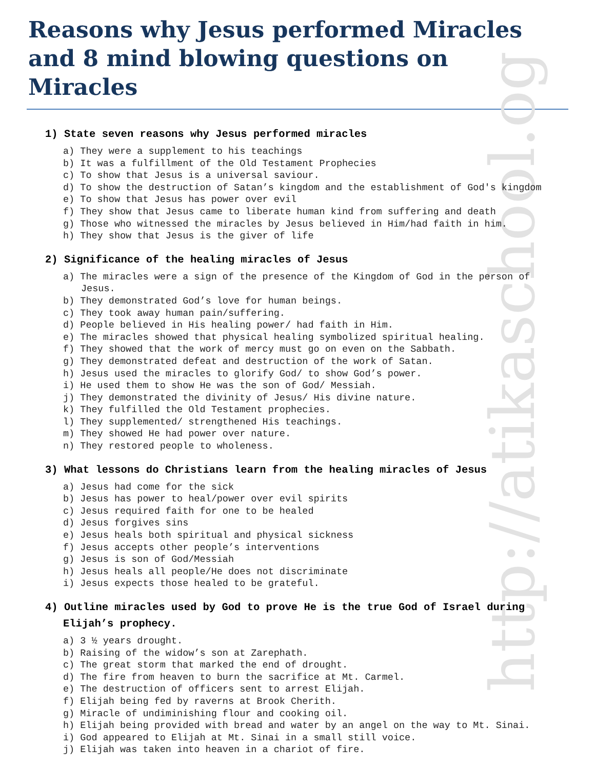http://atikaschool.og
Reasons why Jesus performed Miracles and 8 mind blowing questions on Miracles
1) State seven reasons why Jesus performed miracles
a) They were a supplement to his teachings
b) It was a fulfillment of the Old Testament Prophecies
c) To show that Jesus is a universal saviour.
d) To show the destruction of Satan’s kingdom and the establishment of God's kingdom
e) To show that Jesus has power over evil
f) They show that Jesus came to liberate human kind from suffering and death
g) Those who witnessed the miracles by Jesus believed in Him/had faith in him.
h) They show that Jesus is the giver of life
2) Significance of the healing miracles of Jesus
a) The miracles were a sign of the presence of the Kingdom of God in the person of Jesus.
b) They demonstrated God’s love for human beings.
c) They took away human pain/suffering.
d) People believed in His healing power/ had faith in Him.
e) The miracles showed that physical healing symbolized spiritual healing.
f) They showed that the work of mercy must go on even on the Sabbath.
g) They demonstrated defeat and destruction of the work of Satan.
h) Jesus used the miracles to glorify God/ to show God’s power.
i) He used them to show He was the son of God/ Messiah.
j) They demonstrated the divinity of Jesus/ His divine nature.
k) They fulfilled the Old Testament prophecies.
l) They supplemented/ strengthened His teachings.
m) They showed He had power over nature.
n) They restored people to wholeness.
3) What lessons do Christians learn from the healing miracles of Jesus
a) Jesus had come for the sick
b) Jesus has power to heal/power over evil spirits
c) Jesus required faith for one to be healed
d) Jesus forgives sins
e) Jesus heals both spiritual and physical sickness
f) Jesus accepts other people’s interventions
g) Jesus is son of God/Messiah
h) Jesus heals all people/He does not discriminate
i) Jesus expects those healed to be grateful.
4) Outline miracles used by God to prove He is the true God of Israel during Elijah’s prophecy.
a) 3 ½ years drought.
b) Raising of the widow’s son at Zarephath.
c) The great storm that marked the end of drought.
d) The fire from heaven to burn the sacrifice at Mt. Carmel.
e) The destruction of officers sent to arrest Elijah.
f) Elijah being fed by raverns at Brook Cherith.
g) Miracle of undiminishing flour and cooking oil.
h) Elijah being provided with bread and water by an angel on the way to Mt. Sinai.
i) God appeared to Elijah at Mt. Sinai in a small still voice.
j) Elijah was taken into heaven in a chariot of fire.